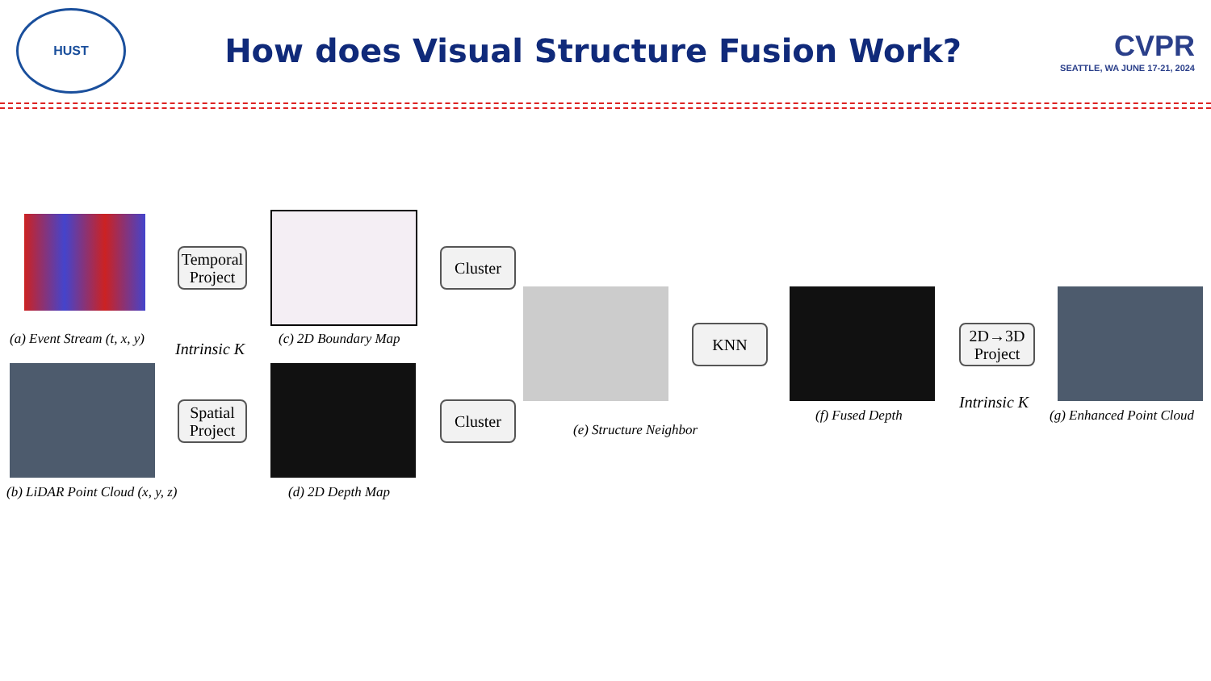HUST
How does Visual Structure Fusion Work?
CVPR
SEATTLE, WA JUNE 17-21, 2024
(a) Event Stream (t, x, y)
Temporal Project
(c) 2D Boundary Map
Cluster
Intrinsic K
(b) LiDAR Point Cloud (x, y, z)
Spatial Project
(d) 2D Depth Map
Cluster
(e) Structure Neighbor
KNN
(f) Fused Depth
2D→3D Project
Intrinsic K
(g) Enhanced Point Cloud